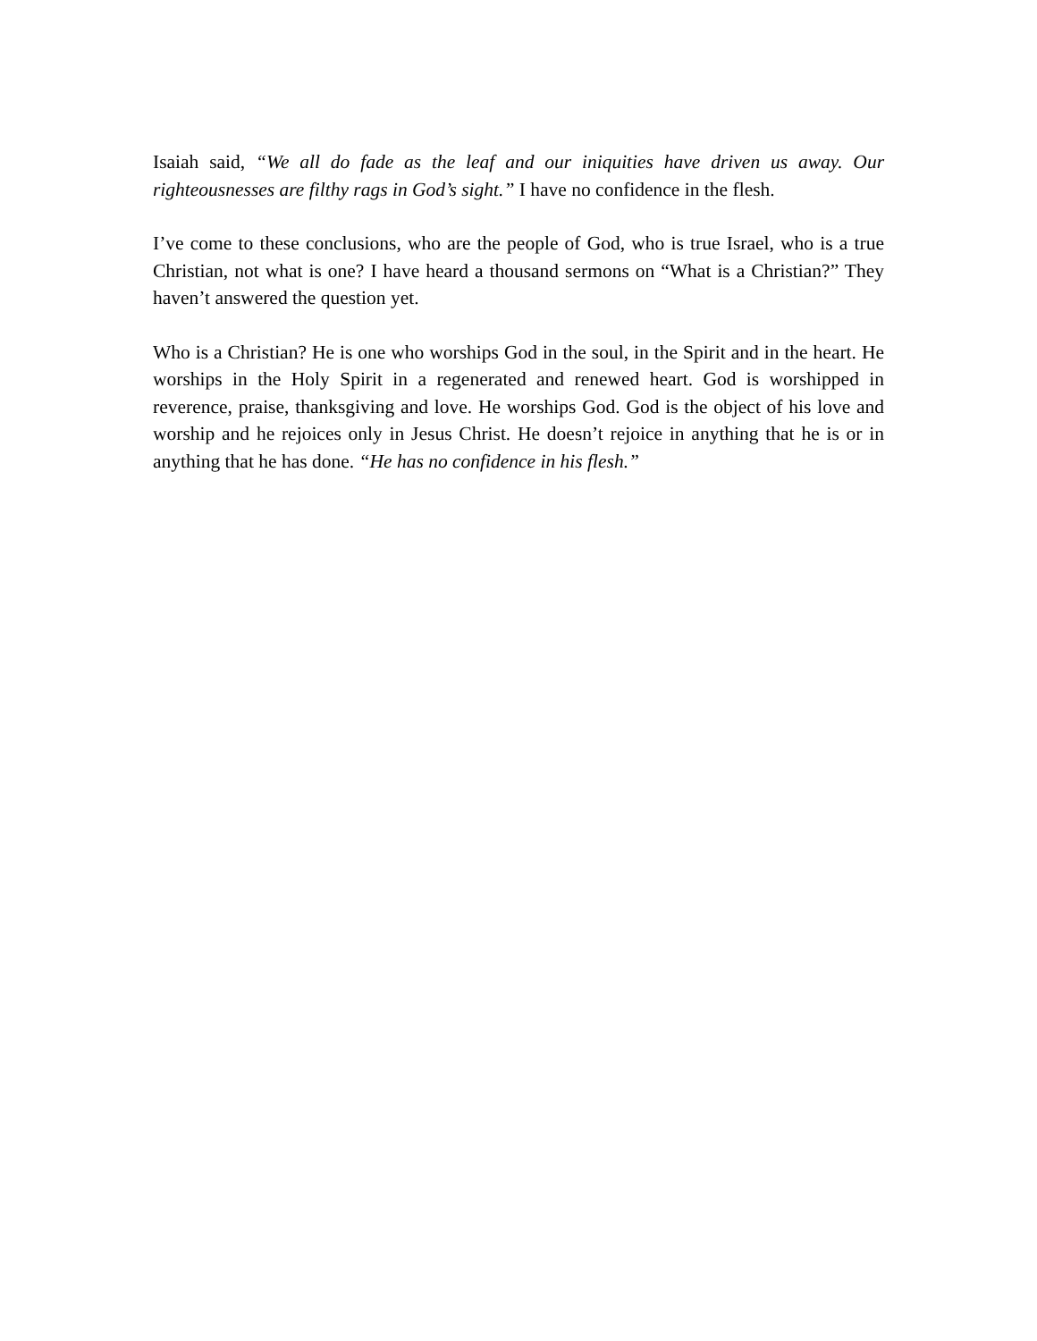Isaiah said, “We all do fade as the leaf and our iniquities have driven us away. Our righteousnesses are filthy rags in God’s sight.” I have no confidence in the flesh.
I’ve come to these conclusions, who are the people of God, who is true Israel, who is a true Christian, not what is one? I have heard a thousand sermons on “What is a Christian?” They haven’t answered the question yet.
Who is a Christian? He is one who worships God in the soul, in the Spirit and in the heart. He worships in the Holy Spirit in a regenerated and renewed heart. God is worshipped in reverence, praise, thanksgiving and love. He worships God. God is the object of his love and worship and he rejoices only in Jesus Christ. He doesn’t rejoice in anything that he is or in anything that he has done. “He has no confidence in his flesh.”